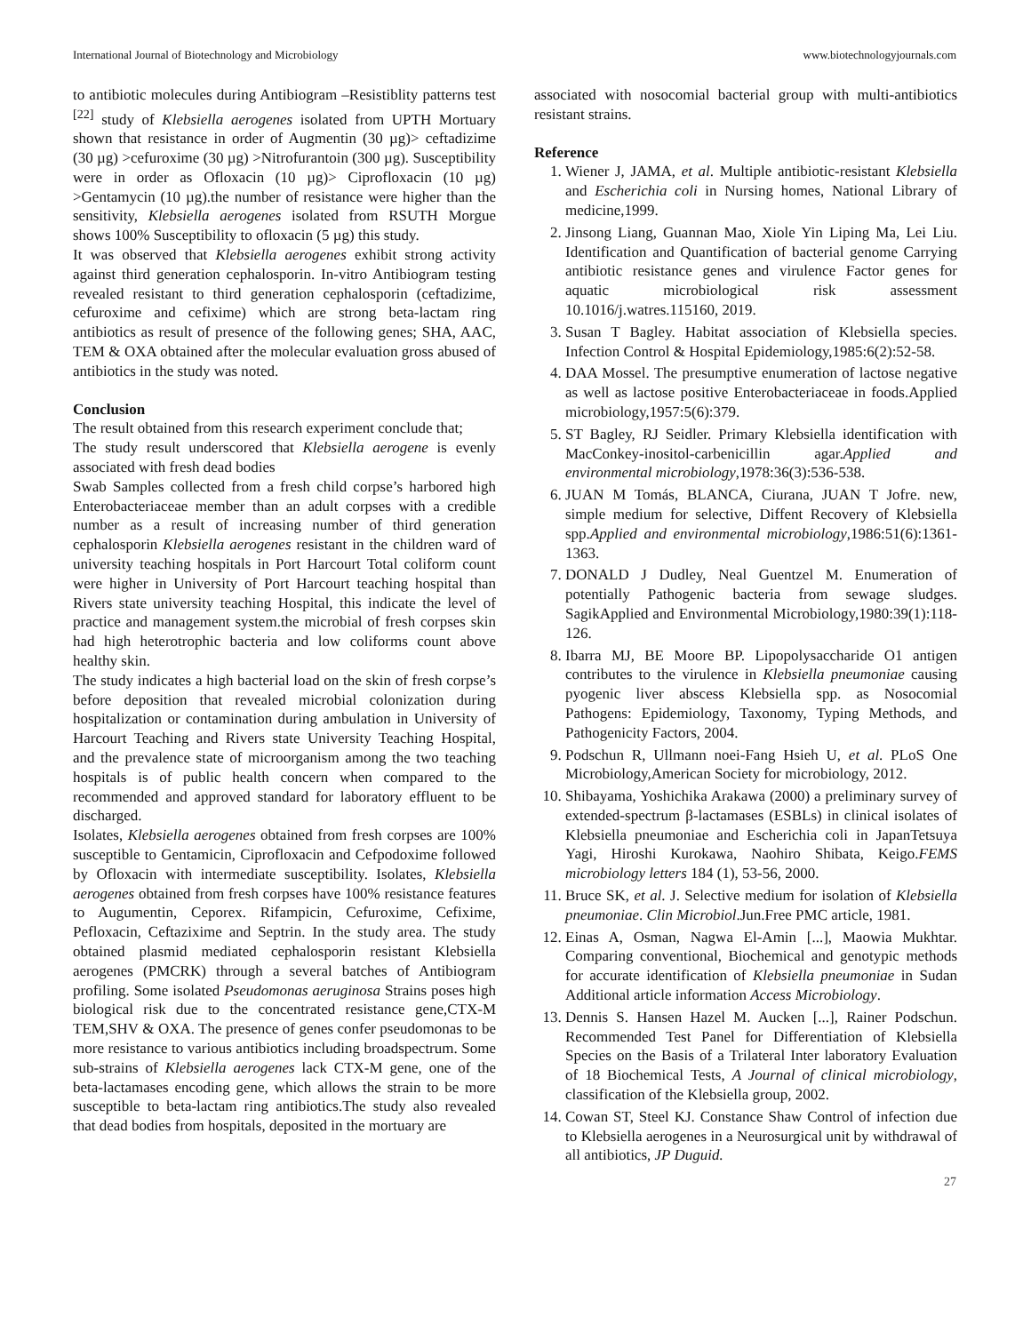International Journal of Biotechnology and Microbiology www.biotechnologyjournals.com
to antibiotic molecules during Antibiogram –Resistiblity patterns test <sup>[22]</sup> study of Klebsiella aerogenes isolated from UPTH Mortuary shown that resistance in order of Augmentin (30 µg)> ceftadizime (30 µg) >cefuroxime (30 µg) >Nitrofurantoin (300 µg). Susceptibility were in order as Ofloxacin (10 µg)> Ciprofloxacin (10 µg) >Gentamycin (10 µg).the number of resistance were higher than the sensitivity, Klebsiella aerogenes isolated from RSUTH Morgue shows 100% Susceptibility to ofloxacin (5 µg) this study.
It was observed that Klebsiella aerogenes exhibit strong activity against third generation cephalosporin. In-vitro Antibiogram testing revealed resistant to third generation cephalosporin (ceftadizime, cefuroxime and cefixime) which are strong beta-lactam ring antibiotics as result of presence of the following genes; SHA, AAC, TEM & OXA obtained after the molecular evaluation gross abused of antibiotics in the study was noted.
Conclusion
The result obtained from this research experiment conclude that;
The study result underscored that Klebsiella aerogene is evenly associated with fresh dead bodies
Swab Samples collected from a fresh child corpse’s harbored high Enterobacteriaceae member than an adult corpses with a credible number as a result of increasing number of third generation cephalosporin Klebsiella aerogenes resistant in the children ward of university teaching hospitals in Port Harcourt Total coliform count were higher in University of Port Harcourt teaching hospital than Rivers state university teaching Hospital, this indicate the level of practice and management system.the microbial of fresh corpses skin had high heterotrophic bacteria and low coliforms count above healthy skin.
The study indicates a high bacterial load on the skin of fresh corpse’s before deposition that revealed microbial colonization during hospitalization or contamination during ambulation in University of Harcourt Teaching and Rivers state University Teaching Hospital, and the prevalence state of microorganism among the two teaching hospitals is of public health concern when compared to the recommended and approved standard for laboratory effluent to be discharged.
Isolates, Klebsiella aerogenes obtained from fresh corpses are 100% susceptible to Gentamicin, Ciprofloxacin and Cefpodoxime followed by Ofloxacin with intermediate susceptibility. Isolates, Klebsiella aerogenes obtained from fresh corpses have 100% resistance features to Augumentin, Ceporex. Rifampicin, Cefuroxime, Cefixime, Pefloxacin, Ceftazixime and Septrin. In the study area. The study obtained plasmid mediated cephalosporin resistant Klebsiella aerogenes (PMCRK) through a several batches of Antibiogram profiling. Some isolated Pseudomonas aeruginosa Strains poses high biological risk due to the concentrated resistance gene,CTX-M TEM,SHV & OXA. The presence of genes confer pseudomonas to be more resistance to various antibiotics including broadspectrum. Some sub-strains of Klebsiella aerogenes lack CTX-M gene, one of the beta-lactamases encoding gene, which allows the strain to be more susceptible to beta-lactam ring antibiotics.The study also revealed that dead bodies from hospitals, deposited in the mortuary are
associated with nosocomial bacterial group with multi-antibiotics resistant strains.
Reference
1. Wiener J, JAMA, et al. Multiple antibiotic-resistant Klebsiella and Escherichia coli in Nursing homes, National Library of medicine,1999.
2. Jinsong Liang, Guannan Mao, Xiole Yin Liping Ma, Lei Liu. Identification and Quantification of bacterial genome Carrying antibiotic resistance genes and virulence Factor genes for aquatic microbiological risk assessment 10.1016/j.watres.115160, 2019.
3. Susan T Bagley. Habitat association of Klebsiella species. Infection Control & Hospital Epidemiology,1985:6(2):52-58.
4. DAA Mossel. The presumptive enumeration of lactose negative as well as lactose positive Enterobacteriaceae in foods.Applied microbiology,1957:5(6):379.
5. ST Bagley, RJ Seidler. Primary Klebsiella identification with MacConkey-inositol-carbenicillin agar.Applied and environmental microbiology,1978:36(3):536-538.
6. JUAN M Tomás, BLANCA, Ciurana, JUAN T Jofre. new, simple medium for selective, Diffent Recovery of Klebsiella spp.Applied and environmental microbiology,1986:51(6):1361-1363.
7. DONALD J Dudley, Neal Guentzel M. Enumeration of potentially Pathogenic bacteria from sewage sludges. SagikApplied and Environmental Microbiology,1980:39(1):118-126.
8. Ibarra MJ, BE Moore BP. Lipopolysaccharide O1 antigen contributes to the virulence in Klebsiella pneumoniae causing pyogenic liver abscess Klebsiella spp. as Nosocomial Pathogens: Epidemiology, Taxonomy, Typing Methods, and Pathogenicity Factors, 2004.
9. Podschun R, Ullmann noei-Fang Hsieh U, et al. PLoS One Microbiology,American Society for microbiology, 2012.
10. Shibayama, Yoshichika Arakawa (2000) a preliminary survey of extended-spectrum β-lactamases (ESBLs) in clinical isolates of Klebsiella pneumoniae and Escherichia coli in JapanTetsuya Yagi, Hiroshi Kurokawa, Naohiro Shibata, Keigo.FEMS microbiology letters 184 (1), 53-56, 2000.
11. Bruce SK, et al. J. Selective medium for isolation of Klebsiella pneumoniae. Clin Microbiol.Jun.Free PMC article, 1981.
12. Einas A, Osman, Nagwa El-Amin [...], Maowia Mukhtar. Comparing conventional, Biochemical and genotypic methods for accurate identification of Klebsiella pneumoniae in Sudan Additional article information Access Microbiology.
13. Dennis S. Hansen Hazel M. Aucken [...], Rainer Podschun. Recommended Test Panel for Differentiation of Klebsiella Species on the Basis of a Trilateral Inter laboratory Evaluation of 18 Biochemical Tests, A Journal of clinical microbiology, classification of the Klebsiella group, 2002.
14. Cowan ST, Steel KJ. Constance Shaw Control of infection due to Klebsiella aerogenes in a Neurosurgical unit by withdrawal of all antibiotics, JP Duguid.
27